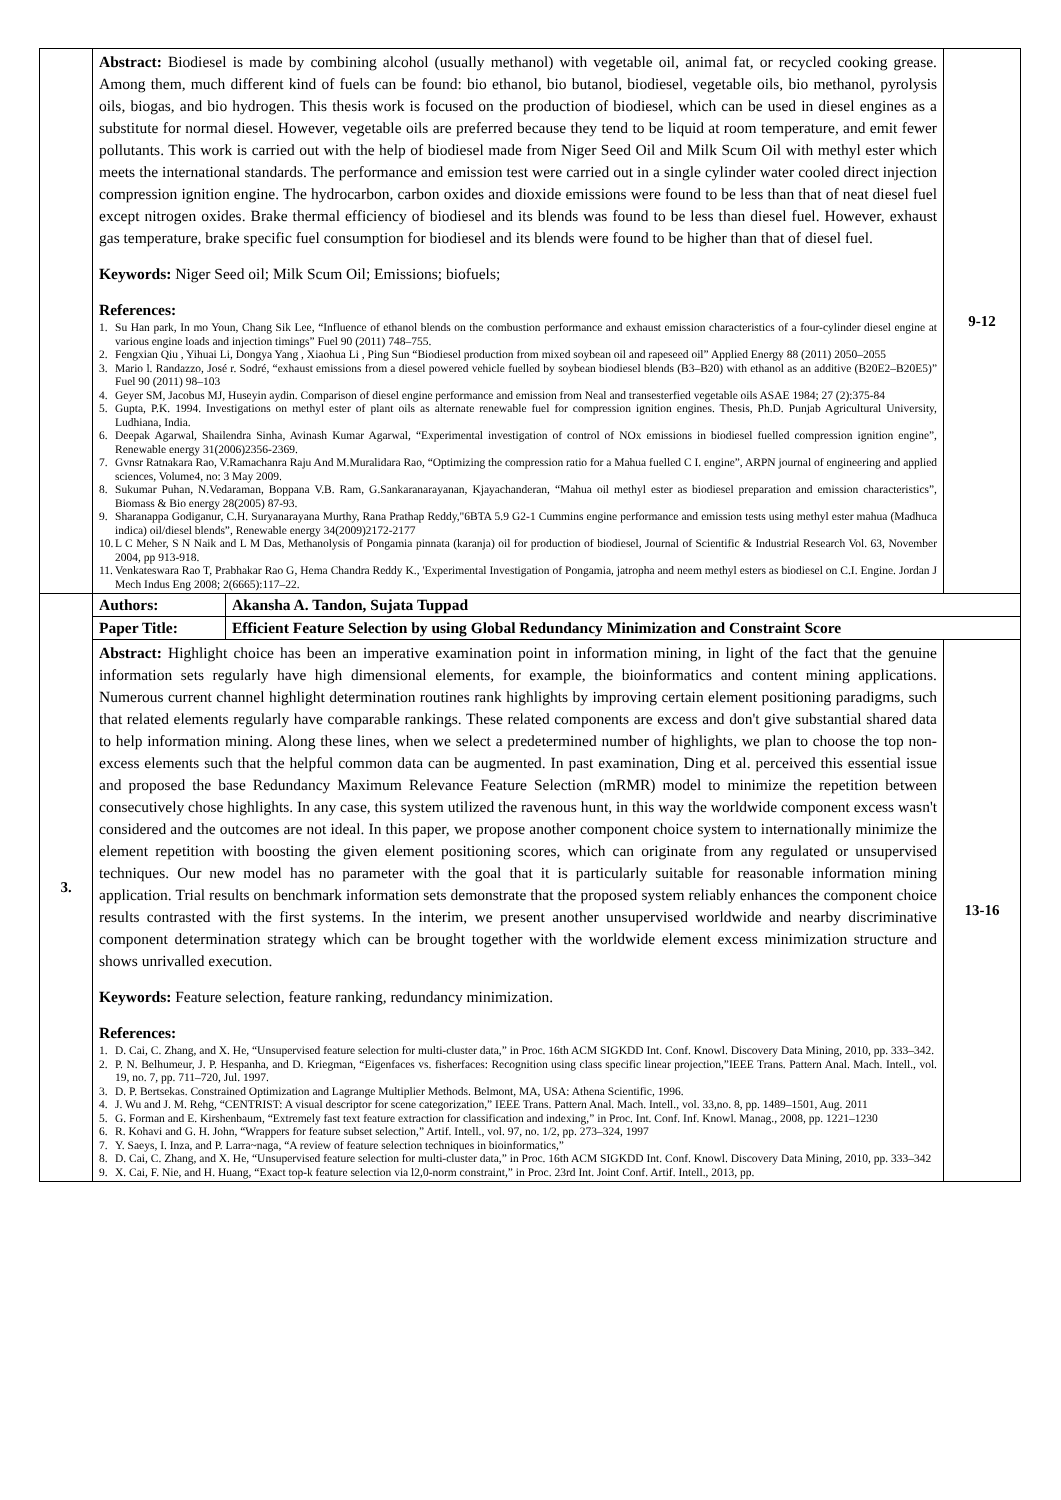| | Abstract: Biodiesel is made by combining alcohol (usually methanol) with vegetable oil, animal fat, or recycled cooking grease. Among them, much different kind of fuels can be found: bio ethanol, bio butanol, biodiesel, vegetable oils, bio methanol, pyrolysis oils, biogas, and bio hydrogen. This thesis work is focused on the production of biodiesel, which can be used in diesel engines as a substitute for normal diesel. However, vegetable oils are preferred because they tend to be liquid at room temperature, and emit fewer pollutants. This work is carried out with the help of biodiesel made from Niger Seed Oil and Milk Scum Oil with methyl ester which meets the international standards. The performance and emission test were carried out in a single cylinder water cooled direct injection compression ignition engine. The hydrocarbon, carbon oxides and dioxide emissions were found to be less than that of neat diesel fuel except nitrogen oxides. Brake thermal efficiency of biodiesel and its blends was found to be less than diesel fuel. However, exhaust gas temperature, brake specific fuel consumption for biodiesel and its blends were found to be higher than that of diesel fuel. Keywords: Niger Seed oil; Milk Scum Oil; Emissions; biofuels; References: 1. Su Han park, In mo Youn, Chang Sik Lee, “Influence of ethanol blends on the combustion performance and exhaust emission characteristics of a four-cylinder diesel engine at various engine loads and injection timings” Fuel 90 (2011) 748–755. 2. Fengxian Qiu , Yihuai Li, Dongya Yang , Xiaohua Li , Ping Sun “Biodiesel production from mixed soybean oil and rapeseed oil” Applied Energy 88 (2011) 2050–2055 3. Mario l. Randazzo, José r. Sodré, “exhaust emissions from a diesel powered vehicle fuelled by soybean biodiesel blends (B3–B20) with ethanol as an additive (B20E2–B20E5)” Fuel 90 (2011) 98–103 4. Geyer SM, Jacobus MJ, Huseyin aydin. Comparison of diesel engine performance and emission from Neal and transesterfied vegetable oils ASAE 1984; 27 (2):375-84 5. Gupta, P.K. 1994. Investigations on methyl ester of plant oils as alternate renewable fuel for compression ignition engines. Thesis, Ph.D. Punjab Agricultural University, Ludhiana, India. 6. Deepak Agarwal, Shailendra Sinha, Avinash Kumar Agarwal, “Experimental investigation of control of NOx emissions in biodiesel fuelled compression ignition engine”, Renewable energy 31(2006)2356-2369. 7. Gvnsr Ratnakara Rao, V.Ramachanra Raju And M.Muralidara Rao, “Optimizing the compression ratio for a Mahua fuelled C I. engine”, ARPN journal of engineering and applied sciences, Volume4, no: 3 May 2009. 8. Sukumar Puhan, N.Vedaraman, Boppana V.B. Ram, G.Sankaranarayanan, Kjayachanderan, “Mahua oil methyl ester as biodiesel preparation and emission characteristics”, Biomass & Bio energy 28(2005) 87-93. 9. Sharanappa Godiganur, C.H. Suryanarayana Murthy, Rana Prathap Reddy,"6BTA 5.9 G2-1 Cummins engine performance and emission tests using methyl ester mahua (Madhuca indica) oil/diesel blends”, Renewable energy 34(2009)2172-2177 10. L C Meher, S N Naik and L M Das, Methanolysis of Pongamia pinnata (karanja) oil for production of biodiesel, Journal of Scientific & Industrial Research Vol. 63, November 2004, pp 913-918. 11. Venkateswara Rao T, Prabhakar Rao G, Hema Chandra Reddy K., 'Experimental Investigation of Pongamia, jatropha and neem methyl esters as biodiesel on C.I. Engine. Jordan J Mech Indus Eng 2008; 2(6665):117–22. | | 9-12 |
| 3. | Authors: | Akansha A. Tandon, Sujata Tuppad | |
| | Paper Title: | Efficient Feature Selection by using Global Redundancy Minimization and Constraint Score | |
| | Abstract: Highlight choice has been an imperative examination point in information mining, in light of the fact that the genuine information sets regularly have high dimensional elements, for example, the bioinformatics and content mining applications. Numerous current channel highlight determination routines rank highlights by improving certain element positioning paradigms, such that related elements regularly have comparable rankings. These related components are excess and don't give substantial shared data to help information mining. Along these lines, when we select a predetermined number of highlights, we plan to choose the top non-excess elements such that the helpful common data can be augmented. In past examination, Ding et al. perceived this essential issue and proposed the base Redundancy Maximum Relevance Feature Selection (mRMR) model to minimize the repetition between consecutively chose highlights. In any case, this system utilized the ravenous hunt, in this way the worldwide component excess wasn't considered and the outcomes are not ideal. In this paper, we propose another component choice system to internationally minimize the element repetition with boosting the given element positioning scores, which can originate from any regulated or unsupervised techniques. Our new model has no parameter with the goal that it is particularly suitable for reasonable information mining application. Trial results on benchmark information sets demonstrate that the proposed system reliably enhances the component choice results contrasted with the first systems. In the interim, we present another unsupervised worldwide and nearby discriminative component determination strategy which can be brought together with the worldwide element excess minimization structure and shows unrivalled execution. Keywords: Feature selection, feature ranking, redundancy minimization. References: 1. D. Cai, C. Zhang, and X. He, “Unsupervised feature selection for multi-cluster data,” in Proc. 16th ACM SIGKDD Int. Conf. Knowl. Discovery Data Mining, 2010, pp. 333–342. 2. P. N. Belhumeur, J. P. Hespanha, and D. Kriegman, “Eigenfaces vs. fisherfaces: Recognition using class specific linear projection,”IEEE Trans. Pattern Anal. Mach. Intell., vol. 19, no. 7, pp. 711–720, Jul. 1997. 3. D. P. Bertsekas. Constrained Optimization and Lagrange Multiplier Methods. Belmont, MA, USA: Athena Scientific, 1996. 4. J. Wu and J. M. Rehg, “CENTRIST: A visual descriptor for scene categorization,” IEEE Trans. Pattern Anal. Mach. Intell., vol. 33,no. 8, pp. 1489–1501, Aug. 2011 5. G. Forman and E. Kirshenbaum, “Extremely fast text feature extraction for classification and indexing,” in Proc. Int. Conf. Inf. Knowl. Manag., 2008, pp. 1221–1230 6. R. Kohavi and G. H. John, “Wrappers for feature subset selection,” Artif. Intell., vol. 97, no. 1/2, pp. 273–324, 1997 7. Y. Saeys, I. Inza, and P. Larra~naga, “A review of feature selection techniques in bioinformatics,” 8. D. Cai, C. Zhang, and X. He, “Unsupervised feature selection for multi-cluster data,” in Proc. 16th ACM SIGKDD Int. Conf. Knowl. Discovery Data Mining, 2010, pp. 333–342 9. X. Cai, F. Nie, and H. Huang, “Exact top-k feature selection via l2,0-norm constraint,” in Proc. 23rd Int. Joint Conf. Artif. Intell., 2013, pp. | | 13-16 |